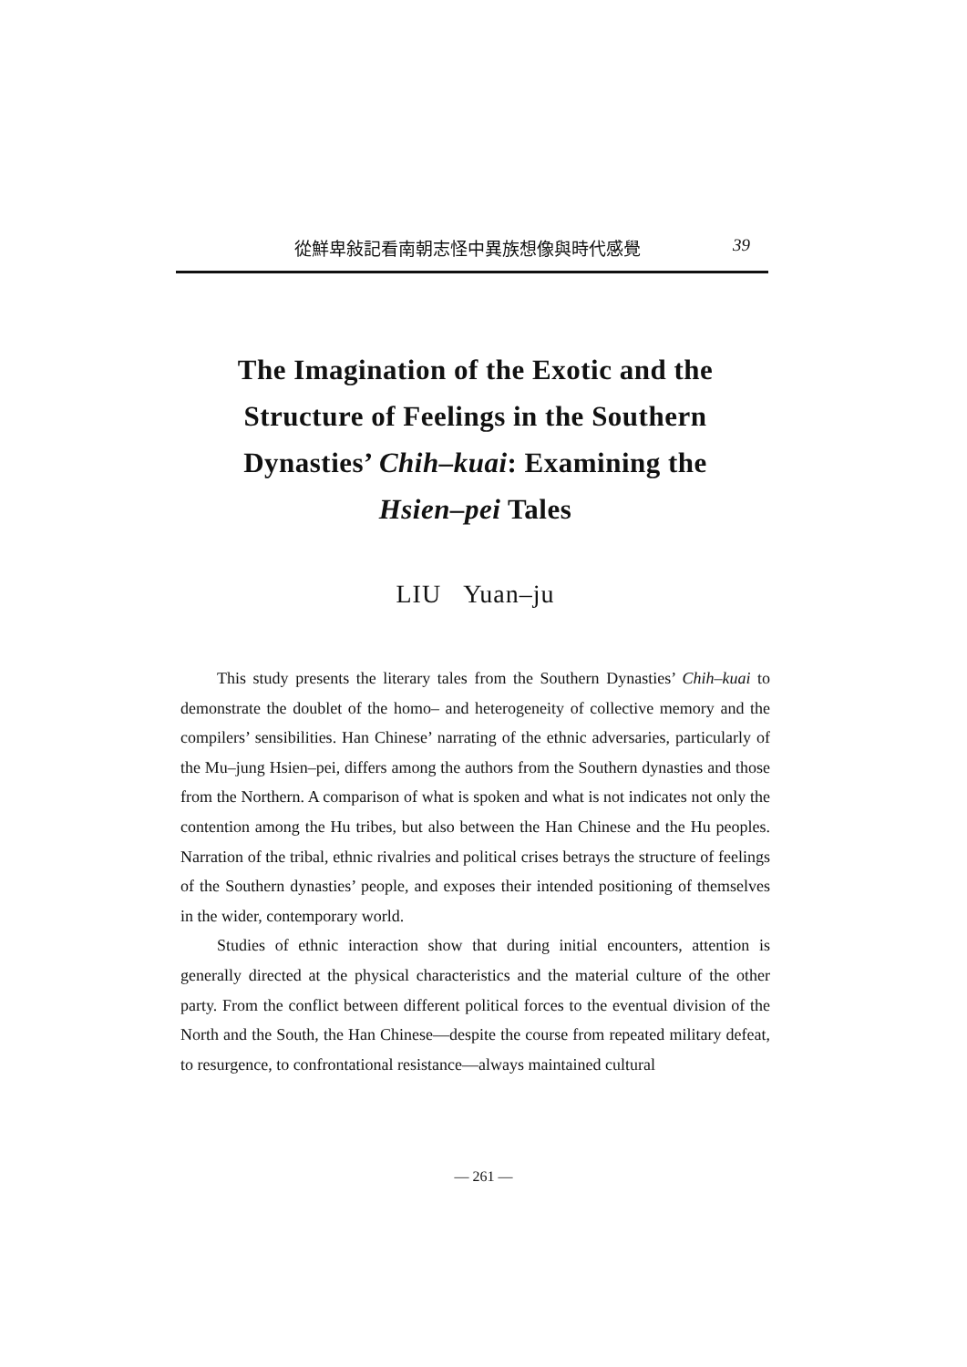從鮮卑敍記看南朝志怪中異族想像與時代感覺 39
The Imagination of the Exotic and the
Structure of Feelings in the Southern
Dynasties’ Chih–kuai: Examining the
Hsien–pei Tales
LIU Yuan–ju
This study presents the literary tales from the Southern Dynasties’ Chih–kuai to demonstrate the doublet of the homo– and heterogeneity of collective memory and the compilers’ sensibilities. Han Chinese’ narrating of the ethnic adversaries, particularly of the Mu–jung Hsien–pei, differs among the authors from the Southern dynasties and those from the Northern. A comparison of what is spoken and what is not indicates not only the contention among the Hu tribes, but also between the Han Chinese and the Hu peoples. Narration of the tribal, ethnic rivalries and political crises betrays the structure of feelings of the Southern dynasties’ people, and exposes their intended positioning of themselves in the wider, contemporary world.
Studies of ethnic interaction show that during initial encounters, attention is generally directed at the physical characteristics and the material culture of the other party. From the conflict between different political forces to the eventual division of the North and the South, the Han Chinese—despite the course from repeated military defeat, to resurgence, to confrontational resistance—always maintained cultural
— 261 —